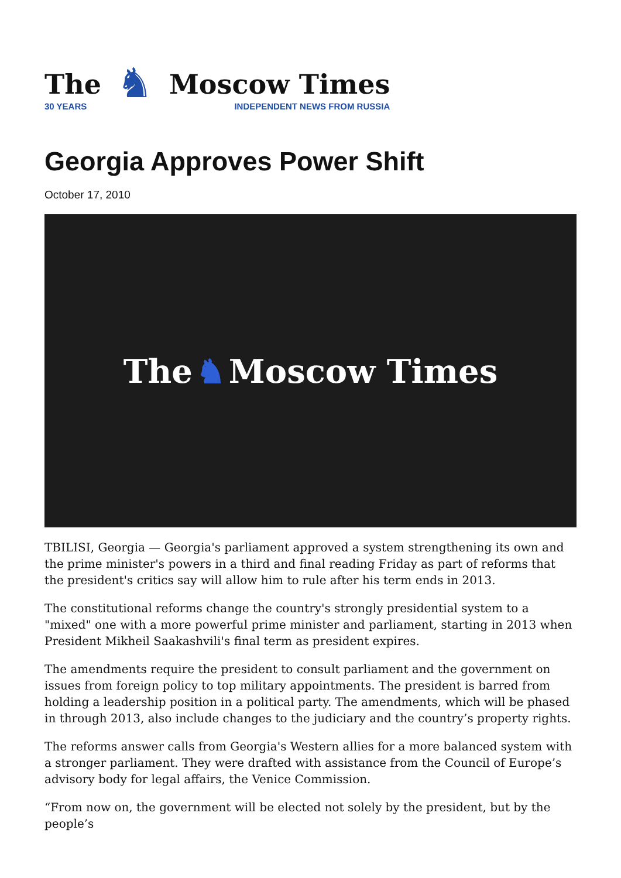The
30 YEARS
♞
Moscow Times
INDEPENDENT NEWS FROM RUSSIA
Georgia Approves Power Shift
October 17, 2010
The ♞ Moscow Times
TBILISI, Georgia — Georgia's parliament approved a system strengthening its own and the prime minister's powers in a third and final reading Friday as part of reforms that the president's critics say will allow him to rule after his term ends in 2013.
The constitutional reforms change the country's strongly presidential system to a "mixed" one with a more powerful prime minister and parliament, starting in 2013 when President Mikheil Saakashvili's final term as president expires.
The amendments require the president to consult parliament and the government on issues from foreign policy to top military appointments. The president is barred from holding a leadership position in a political party. The amendments, which will be phased in through 2013, also include changes to the judiciary and the country’s property rights.
The reforms answer calls from Georgia's Western allies for a more balanced system with a stronger parliament. They were drafted with assistance from the Council of Europe’s advisory body for legal affairs, the Venice Commission.
“From now on, the government will be elected not solely by the president, but by the people’s